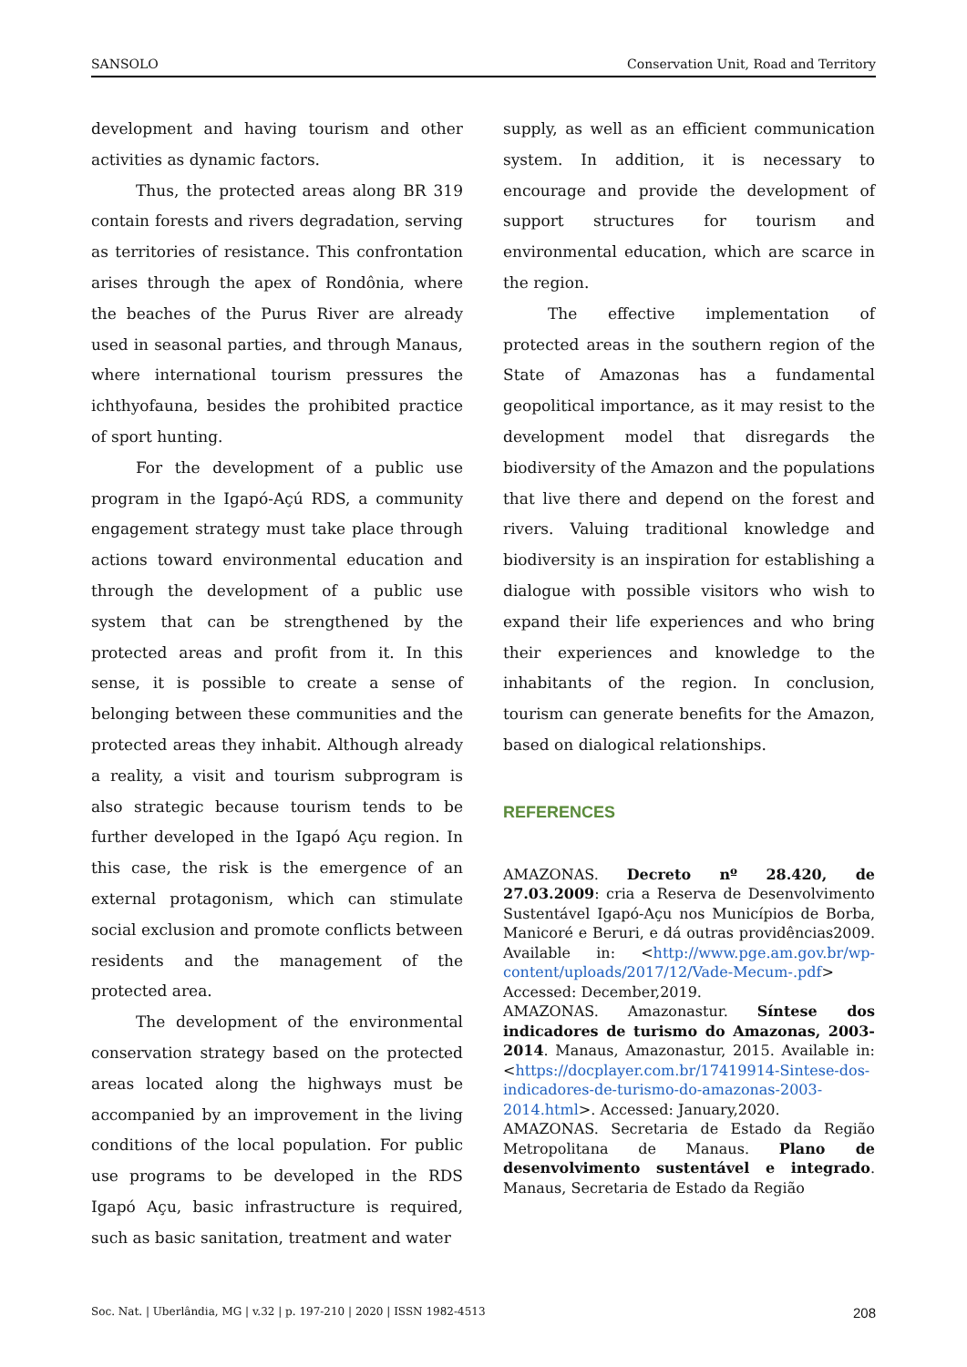SANSOLO Conservation Unit, Road and Territory
development and having tourism and other activities as dynamic factors.
Thus, the protected areas along BR 319 contain forests and rivers degradation, serving as territories of resistance. This confrontation arises through the apex of Rondônia, where the beaches of the Purus River are already used in seasonal parties, and through Manaus, where international tourism pressures the ichthyofauna, besides the prohibited practice of sport hunting.
For the development of a public use program in the Igapó-Açú RDS, a community engagement strategy must take place through actions toward environmental education and through the development of a public use system that can be strengthened by the protected areas and profit from it. In this sense, it is possible to create a sense of belonging between these communities and the protected areas they inhabit. Although already a reality, a visit and tourism subprogram is also strategic because tourism tends to be further developed in the Igapó Açu region. In this case, the risk is the emergence of an external protagonism, which can stimulate social exclusion and promote conflicts between residents and the management of the protected area.
The development of the environmental conservation strategy based on the protected areas located along the highways must be accompanied by an improvement in the living conditions of the local population. For public use programs to be developed in the RDS Igapó Açu, basic infrastructure is required, such as basic sanitation, treatment and water
supply, as well as an efficient communication system. In addition, it is necessary to encourage and provide the development of support structures for tourism and environmental education, which are scarce in the region.
The effective implementation of protected areas in the southern region of the State of Amazonas has a fundamental geopolitical importance, as it may resist to the development model that disregards the biodiversity of the Amazon and the populations that live there and depend on the forest and rivers. Valuing traditional knowledge and biodiversity is an inspiration for establishing a dialogue with possible visitors who wish to expand their life experiences and who bring their experiences and knowledge to the inhabitants of the region. In conclusion, tourism can generate benefits for the Amazon, based on dialogical relationships.
REFERENCES
AMAZONAS. Decreto nº 28.420, de 27.03.2009: cria a Reserva de Desenvolvimento Sustentável Igapó-Açu nos Municípios de Borba, Manicoré e Beruri, e dá outras providências2009. Available in: <http://www.pge.am.gov.br/wp-content/uploads/2017/12/Vade-Mecum-.pdf> Accessed: December,2019.
AMAZONAS. Amazonastur. Síntese dos indicadores de turismo do Amazonas, 2003-2014. Manaus, Amazonastur, 2015. Available in: <https://docplayer.com.br/17419914-Sintese-dos-indicadores-de-turismo-do-amazonas-2003-2014.html>. Accessed: January,2020.
AMAZONAS. Secretaria de Estado da Região Metropolitana de Manaus. Plano de desenvolvimento sustentável e integrado. Manaus, Secretaria de Estado da Região
Soc. Nat. | Uberlândia, MG | v.32 | p. 197-210 | 2020 | ISSN 1982-4513 208